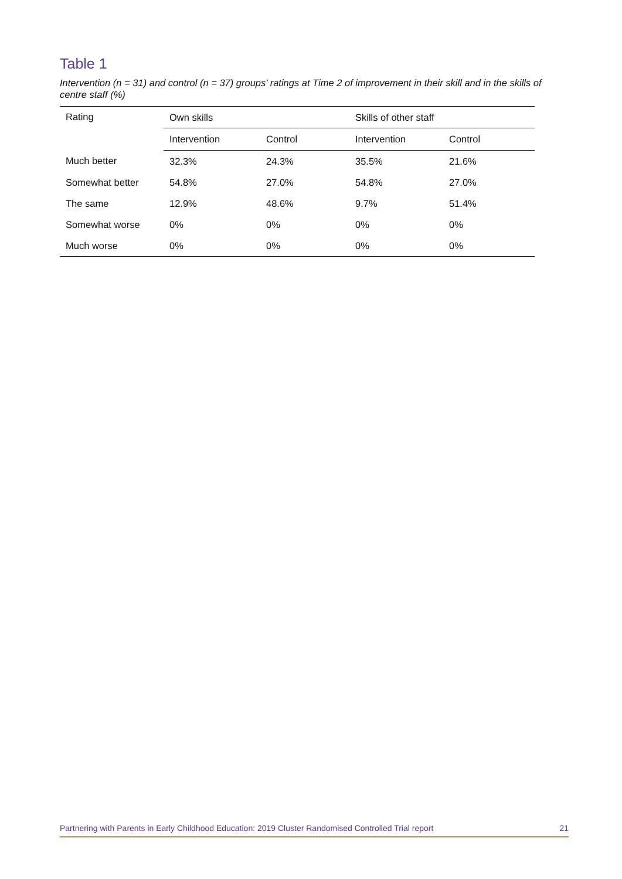Table 1
Intervention (n = 31) and control (n = 37) groups’ ratings at Time 2 of improvement in their skill and in the skills of centre staff (%)
| Rating | Own skills | | Skills of other staff | |
| --- | --- | --- | --- | --- |
| | Intervention | Control | Intervention | Control |
| Much better | 32.3% | 24.3% | 35.5% | 21.6% |
| Somewhat better | 54.8% | 27.0% | 54.8% | 27.0% |
| The same | 12.9% | 48.6% | 9.7% | 51.4% |
| Somewhat worse | 0% | 0% | 0% | 0% |
| Much worse | 0% | 0% | 0% | 0% |
Partnering with Parents in Early Childhood Education: 2019 Cluster Randomised Controlled Trial report 21